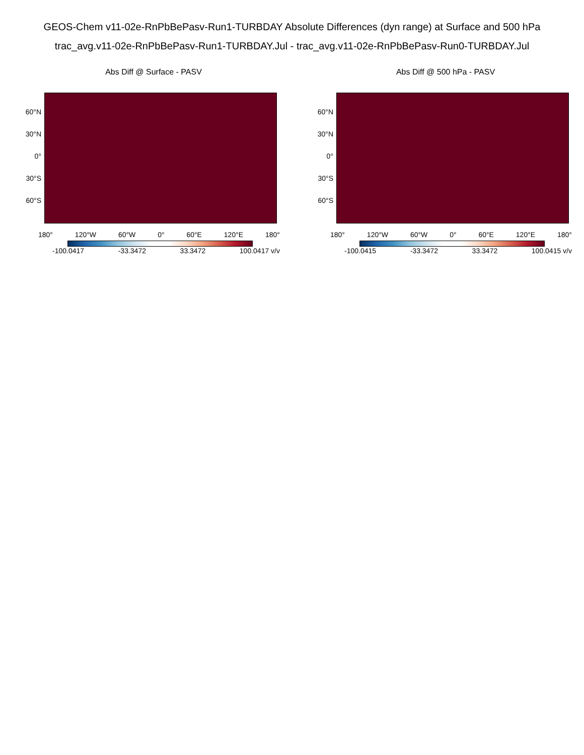GEOS-Chem v11-02e-RnPbBePasv-Run1-TURBDAY Absolute Differences (dyn range) at Surface and 500 hPa
trac_avg.v11-02e-RnPbBePasv-Run1-TURBDAY.Jul - trac_avg.v11-02e-RnPbBePasv-Run0-TURBDAY.Jul
Abs Diff @ Surface - PASV
60°N
30°N
0°
30°S
60°S
180° 120°W 60°W 0° 60°E 120°E 180°
-100.0417 -33.3472 33.3472 100.0417 v/v
Abs Diff @ 500 hPa - PASV
60°N
30°N
0°
30°S
60°S
180° 120°W 60°W 0° 60°E 120°E 180°
-100.0415 -33.3472 33.3472 100.0415 v/v